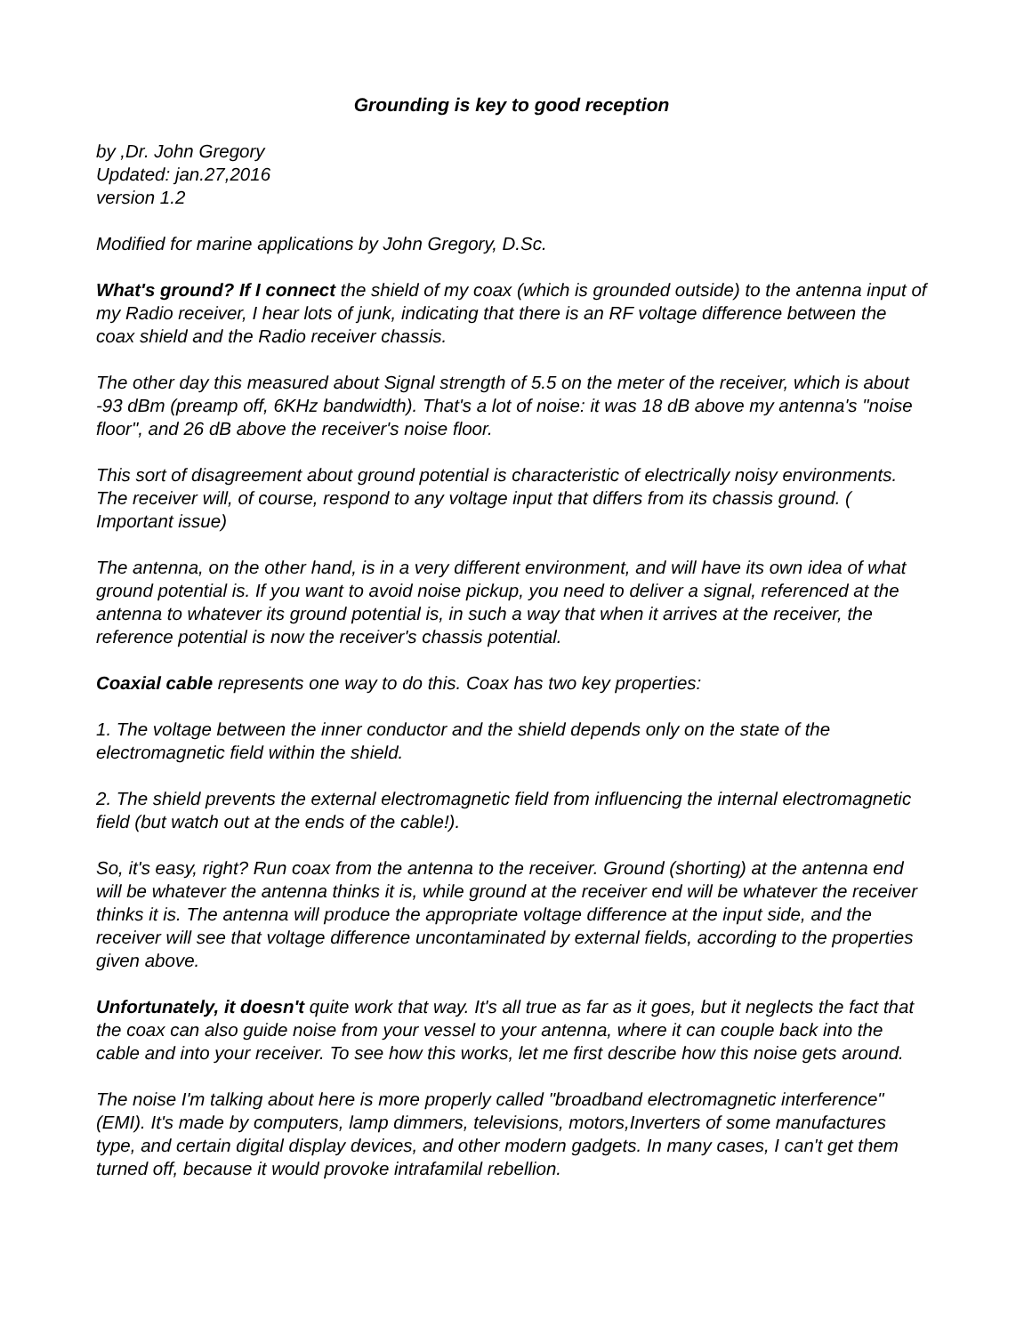Grounding is key to good reception
by ,Dr. John Gregory
Updated: jan.27,2016
version 1.2
Modified for marine applications by John Gregory, D.Sc.
What's ground? If I connect the shield of my coax (which is grounded outside) to the antenna input of my Radio receiver, I hear lots of junk, indicating that there is an RF voltage difference between the coax shield and the Radio receiver chassis.
The other day this measured about Signal strength of 5.5 on the meter of the receiver, which is about -93 dBm (preamp off, 6KHz bandwidth). That's a lot of noise: it was 18 dB above my antenna's "noise floor", and 26 dB above the receiver's noise floor.
This sort of disagreement about ground potential is characteristic of electrically noisy environments. The receiver will, of course, respond to any voltage input that differs from its chassis ground. ( Important issue)
The antenna, on the other hand, is in a very different environment, and will have its own idea of what ground potential is. If you want to avoid noise pickup, you need to deliver a signal, referenced at the antenna to whatever its ground potential is, in such a way that when it arrives at the receiver, the reference potential is now the receiver's chassis potential.
Coaxial cable represents one way to do this. Coax has two key properties:
1. The voltage between the inner conductor and the shield depends only on the state of the electromagnetic field within the shield.
2. The shield prevents the external electromagnetic field from influencing the internal electromagnetic field (but watch out at the ends of the cable!).
So, it's easy, right? Run coax from the antenna to the receiver. Ground (shorting) at the antenna end will be whatever the antenna thinks it is, while ground at the receiver end will be whatever the receiver thinks it is. The antenna will produce the appropriate voltage difference at the input side, and the receiver will see that voltage difference uncontaminated by external fields, according to the properties given above.
Unfortunately, it doesn't quite work that way. It's all true as far as it goes, but it neglects the fact that the coax can also guide noise from your vessel to your antenna, where it can couple back into the cable and into your receiver. To see how this works, let me first describe how this noise gets around.
The noise I'm talking about here is more properly called "broadband electromagnetic interference" (EMI). It's made by computers, lamp dimmers, televisions, motors,Inverters of some manufactures type, and certain digital display devices, and other modern gadgets. In many cases, I can't get them turned off, because it would provoke intrafamilal rebellion.